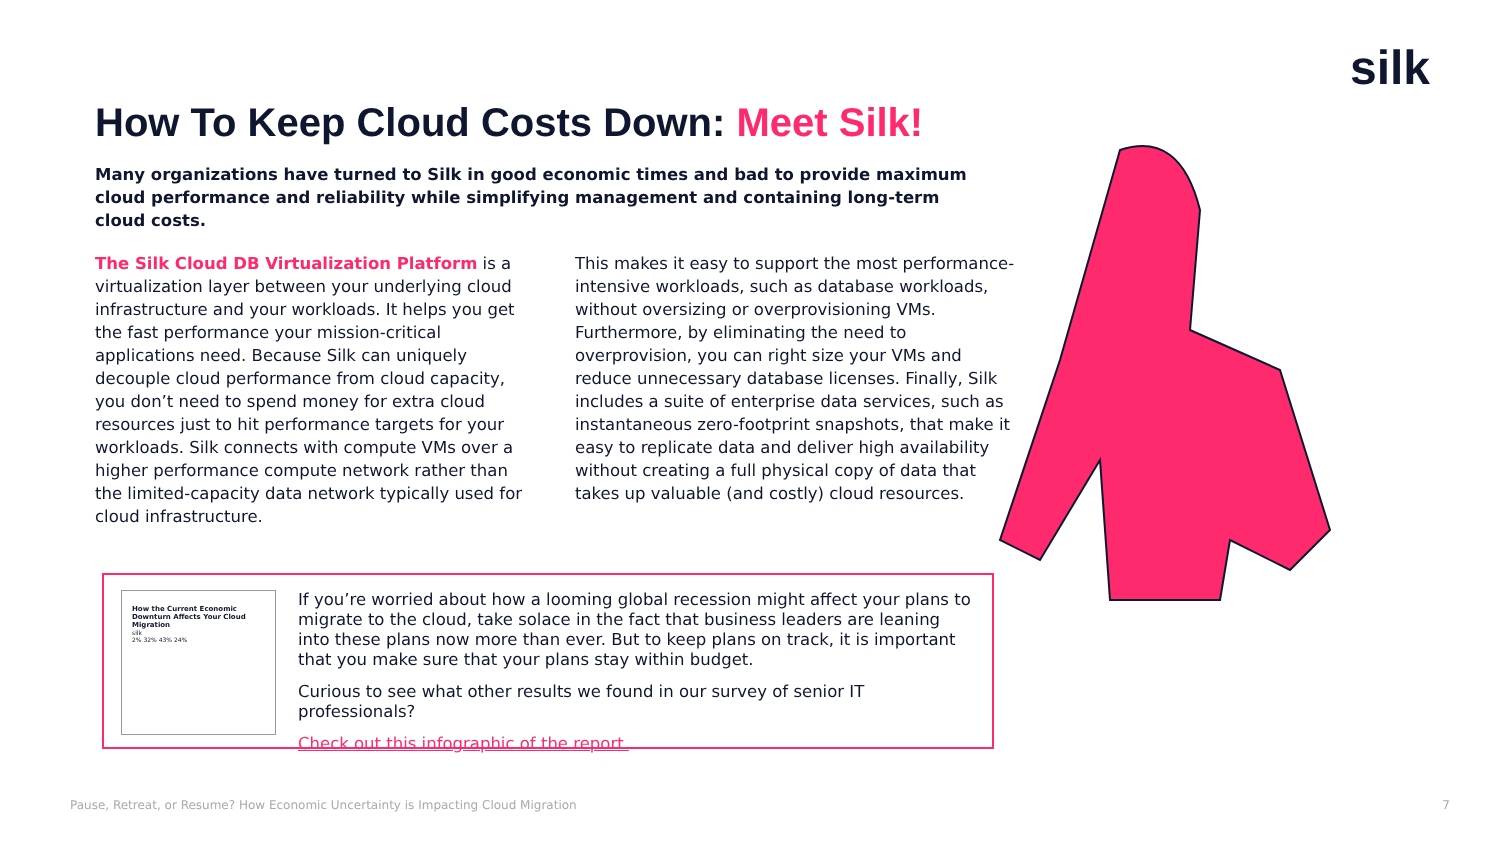silk
How To Keep Cloud Costs Down: Meet Silk!
Many organizations have turned to Silk in good economic times and bad to provide maximum cloud performance and reliability while simplifying management and containing long-term cloud costs.
The Silk Cloud DB Virtualization Platform is a virtualization layer between your underlying cloud infrastructure and your workloads. It helps you get the fast performance your mission-critical applications need. Because Silk can uniquely decouple cloud performance from cloud capacity, you don’t need to spend money for extra cloud resources just to hit performance targets for your workloads. Silk connects with compute VMs over a higher performance compute network rather than the limited-capacity data network typically used for cloud infrastructure.
This makes it easy to support the most performance-intensive workloads, such as database workloads, without oversizing or overprovisioning VMs. Furthermore, by eliminating the need to overprovision, you can right size your VMs and reduce unnecessary database licenses. Finally, Silk includes a suite of enterprise data services, such as instantaneous zero-footprint snapshots, that make it easy to replicate data and deliver high availability without creating a full physical copy of data that takes up valuable (and costly) cloud resources.
How the Current Economic Downturn Affects Your Cloud Migration
silk
2% 32% 43% 24%
If you’re worried about how a looming global recession might affect your plans to migrate to the cloud, take solace in the fact that business leaders are leaning into these plans now more than ever. But to keep plans on track, it is important that you make sure that your plans stay within budget.
Curious to see what other results we found in our survey of senior IT professionals?
Check out this infographic of the report.
Pause, Retreat, or Resume? How Economic Uncertainty is Impacting Cloud Migration 7